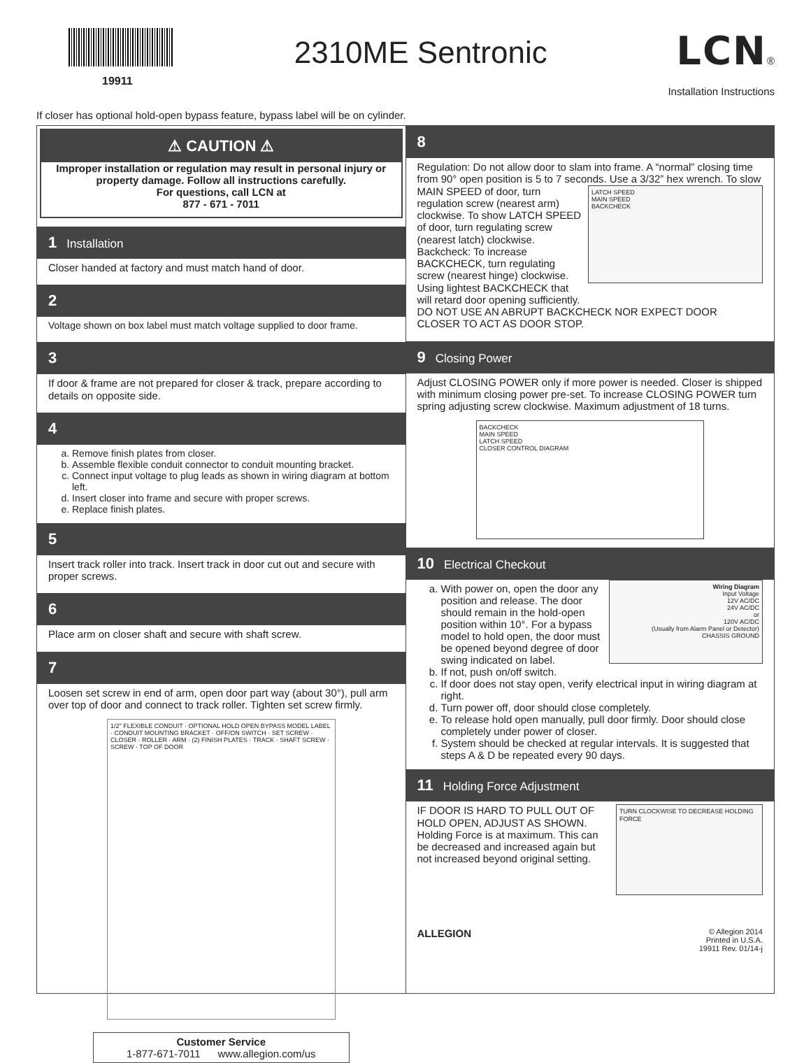19911
2310ME Sentronic
LCN®
Installation Instructions
If closer has optional hold-open bypass feature, bypass label will be on cylinder.
⚠ CAUTION ⚠
Improper installation or regulation may result in personal injury or property damage. Follow all instructions carefully.
For questions, call LCN at
877 - 671 - 7011
1 Installation
Closer handed at factory and must match hand of door.
2
Voltage shown on box label must match voltage supplied to door frame.
3
If door & frame are not prepared for closer & track, prepare according to details on opposite side.
4
a. Remove finish plates from closer.
b. Assemble flexible conduit connector to conduit mounting bracket.
c. Connect input voltage to plug leads as shown in wiring diagram at bottom left.
d. Insert closer into frame and secure with proper screws.
e. Replace finish plates.
5
Insert track roller into track. Insert track in door cut out and secure with proper screws.
6
Place arm on closer shaft and secure with shaft screw.
7
Loosen set screw in end of arm, open door part way (about 30°), pull arm over top of door and connect to track roller. Tighten set screw firmly.
1/2" FLEXIBLE CONDUIT · OPTIONAL HOLD OPEN BYPASS MODEL LABEL · CONDUIT MOUNTING BRACKET · OFF/ON SWITCH · SET SCREW · CLOSER · ROLLER · ARM · (2) FINISH PLATES · TRACK · SHAFT SCREW · SCREW · TOP OF DOOR
Customer Service
1-877-671-7011 www.allegion.com/us
8
Regulation: Do not allow door to slam into frame. A “normal” closing time from 90° open position is 5 to 7 seconds. Use a 3/32” hex wrench.
LATCH SPEED
MAIN SPEED
BACKCHECK
To slow MAIN SPEED of door, turn regulation screw (nearest arm) clockwise. To show LATCH SPEED of door, turn regulating screw (nearest latch) clockwise.
Backcheck: To increase BACKCHECK, turn regulating screw (nearest hinge) clockwise. Using lightest BACKCHECK that will retard door opening sufficiently.
DO NOT USE AN ABRUPT BACKCHECK NOR EXPECT DOOR CLOSER TO ACT AS DOOR STOP.
9 Closing Power
Adjust CLOSING POWER only if more power is needed. Closer is shipped with minimum closing power pre-set. To increase CLOSING POWER turn spring adjusting screw clockwise. Maximum adjustment of 18 turns.
BACKCHECK
MAIN SPEED
LATCH SPEED
CLOSER CONTROL DIAGRAM
10 Electrical Checkout
Wiring Diagram
Input Voltage
12V AC/DC
24V AC/DC
or
120V AC/DC
(Usually from Alarm Panel or Detector)
CHASSIS GROUND
a. With power on, open the door any position and release. The door should remain in the hold-open position within 10°. For a bypass model to hold open, the door must be opened beyond degree of door swing indicated on label.
b. If not, push on/off switch.
c. If door does not stay open, verify electrical input in wiring diagram at right.
d. Turn power off, door should close completely.
e. To release hold open manually, pull door firmly. Door should close completely under power of closer.
f. System should be checked at regular intervals. It is suggested that steps A & D be repeated every 90 days.
11 Holding Force Adjustment
TURN CLOCKWISE TO DECREASE HOLDING FORCE
IF DOOR IS HARD TO PULL OUT OF HOLD OPEN, ADJUST AS SHOWN.
Holding Force is at maximum. This can be decreased and increased again but not increased beyond original setting.
ALLEGION
© Allegion 2014
Printed in U.S.A.
19911 Rev. 01/14-j